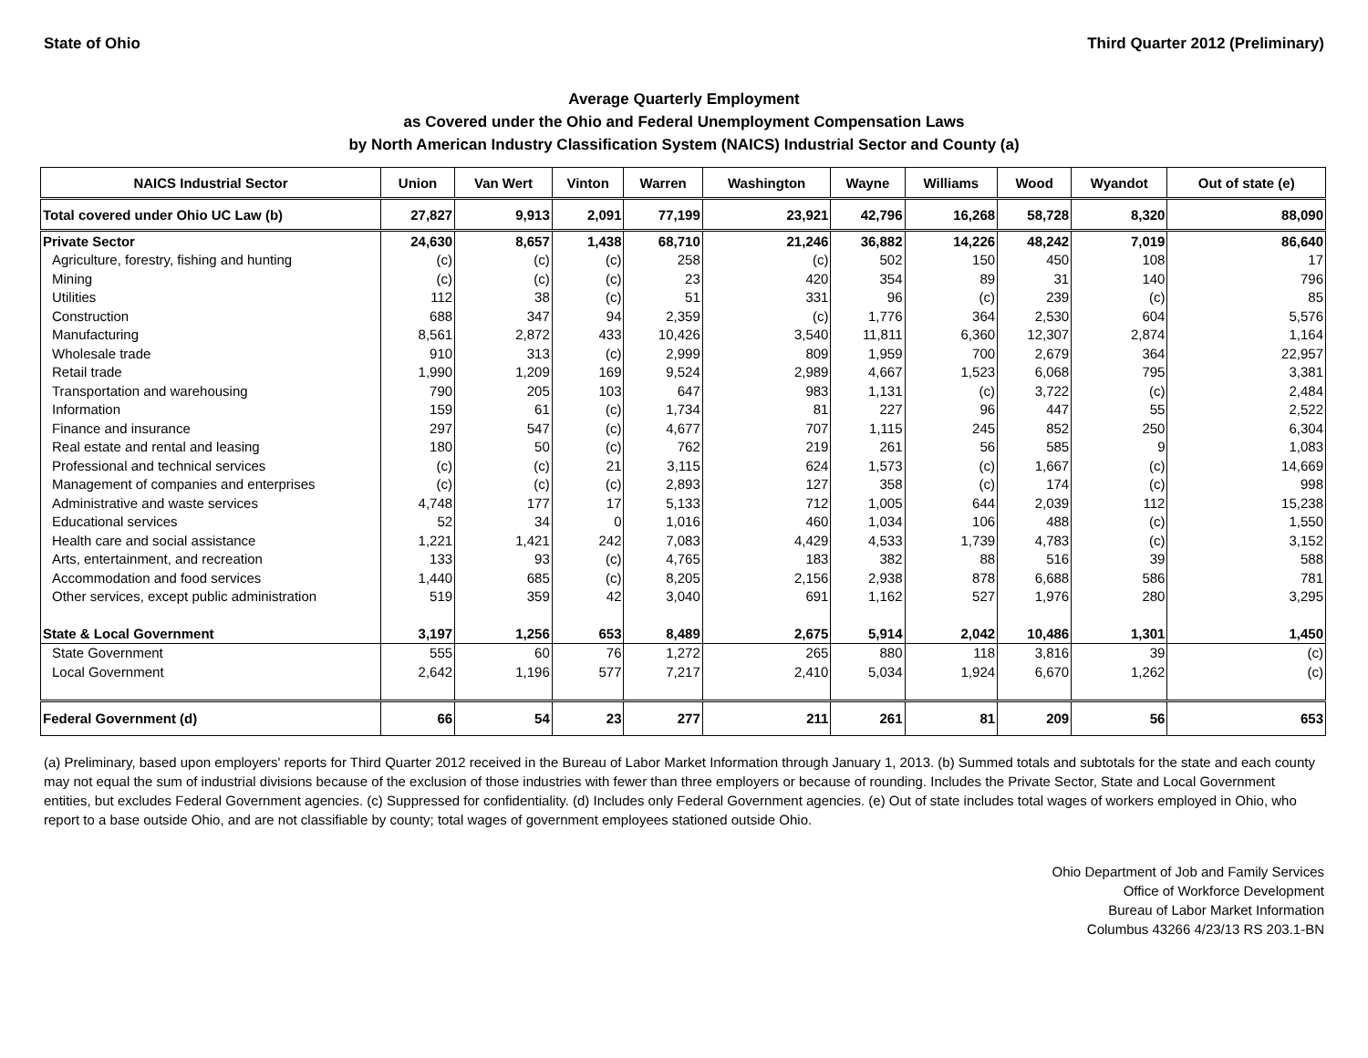State of Ohio Third Quarter 2012 (Preliminary)
Average Quarterly Employment
as Covered under the Ohio and Federal Unemployment Compensation Laws
by North American Industry Classification System (NAICS) Industrial Sector and County (a)
| NAICS Industrial Sector | Union | Van Wert | Vinton | Warren | Washington | Wayne | Williams | Wood | Wyandot | Out of state (e) |
| --- | --- | --- | --- | --- | --- | --- | --- | --- | --- | --- |
| Total covered under Ohio UC Law (b) | 27,827 | 9,913 | 2,091 | 77,199 | 23,921 | 42,796 | 16,268 | 58,728 | 8,320 | 88,090 |
| Private Sector | 24,630 | 8,657 | 1,438 | 68,710 | 21,246 | 36,882 | 14,226 | 48,242 | 7,019 | 86,640 |
| Agriculture, forestry, fishing and hunting | (c) | (c) | (c) | 258 | (c) | 502 | 150 | 450 | 108 | 17 |
| Mining | (c) | (c) | (c) | 23 | 420 | 354 | 89 | 31 | 140 | 796 |
| Utilities | 112 | 38 | (c) | 51 | 331 | 96 | (c) | 239 | (c) | 85 |
| Construction | 688 | 347 | 94 | 2,359 | (c) | 1,776 | 364 | 2,530 | 604 | 5,576 |
| Manufacturing | 8,561 | 2,872 | 433 | 10,426 | 3,540 | 11,811 | 6,360 | 12,307 | 2,874 | 1,164 |
| Wholesale trade | 910 | 313 | (c) | 2,999 | 809 | 1,959 | 700 | 2,679 | 364 | 22,957 |
| Retail trade | 1,990 | 1,209 | 169 | 9,524 | 2,989 | 4,667 | 1,523 | 6,068 | 795 | 3,381 |
| Transportation and warehousing | 790 | 205 | 103 | 647 | 983 | 1,131 | (c) | 3,722 | (c) | 2,484 |
| Information | 159 | 61 | (c) | 1,734 | 81 | 227 | 96 | 447 | 55 | 2,522 |
| Finance and insurance | 297 | 547 | (c) | 4,677 | 707 | 1,115 | 245 | 852 | 250 | 6,304 |
| Real estate and rental and leasing | 180 | 50 | (c) | 762 | 219 | 261 | 56 | 585 | 9 | 1,083 |
| Professional and technical services | (c) | (c) | 21 | 3,115 | 624 | 1,573 | (c) | 1,667 | (c) | 14,669 |
| Management of companies and enterprises | (c) | (c) | (c) | 2,893 | 127 | 358 | (c) | 174 | (c) | 998 |
| Administrative and waste services | 4,748 | 177 | 17 | 5,133 | 712 | 1,005 | 644 | 2,039 | 112 | 15,238 |
| Educational services | 52 | 34 | 0 | 1,016 | 460 | 1,034 | 106 | 488 | (c) | 1,550 |
| Health care and social assistance | 1,221 | 1,421 | 242 | 7,083 | 4,429 | 4,533 | 1,739 | 4,783 | (c) | 3,152 |
| Arts, entertainment, and recreation | 133 | 93 | (c) | 4,765 | 183 | 382 | 88 | 516 | 39 | 588 |
| Accommodation and food services | 1,440 | 685 | (c) | 8,205 | 2,156 | 2,938 | 878 | 6,688 | 586 | 781 |
| Other services, except public administration | 519 | 359 | 42 | 3,040 | 691 | 1,162 | 527 | 1,976 | 280 | 3,295 |
| State & Local Government | 3,197 | 1,256 | 653 | 8,489 | 2,675 | 5,914 | 2,042 | 10,486 | 1,301 | 1,450 |
| State Government | 555 | 60 | 76 | 1,272 | 265 | 880 | 118 | 3,816 | 39 | (c) |
| Local Government | 2,642 | 1,196 | 577 | 7,217 | 2,410 | 5,034 | 1,924 | 6,670 | 1,262 | (c) |
| Federal Government (d) | 66 | 54 | 23 | 277 | 211 | 261 | 81 | 209 | 56 | 653 |
(a) Preliminary, based upon employers' reports for Third Quarter 2012 received in the Bureau of Labor Market Information through January 1, 2013. (b) Summed totals and subtotals for the state and each county may not equal the sum of industrial divisions because of the exclusion of those industries with fewer than three employers or because of rounding. Includes the Private Sector, State and Local Government entities, but excludes Federal Government agencies. (c) Suppressed for confidentiality. (d) Includes only Federal Government agencies. (e) Out of state includes total wages of workers employed in Ohio, who report to a base outside Ohio, and are not classifiable by county; total wages of government employees stationed outside Ohio.
Ohio Department of Job and Family Services
Office of Workforce Development
Bureau of Labor Market Information
Columbus 43266 4/23/13 RS 203.1-BN